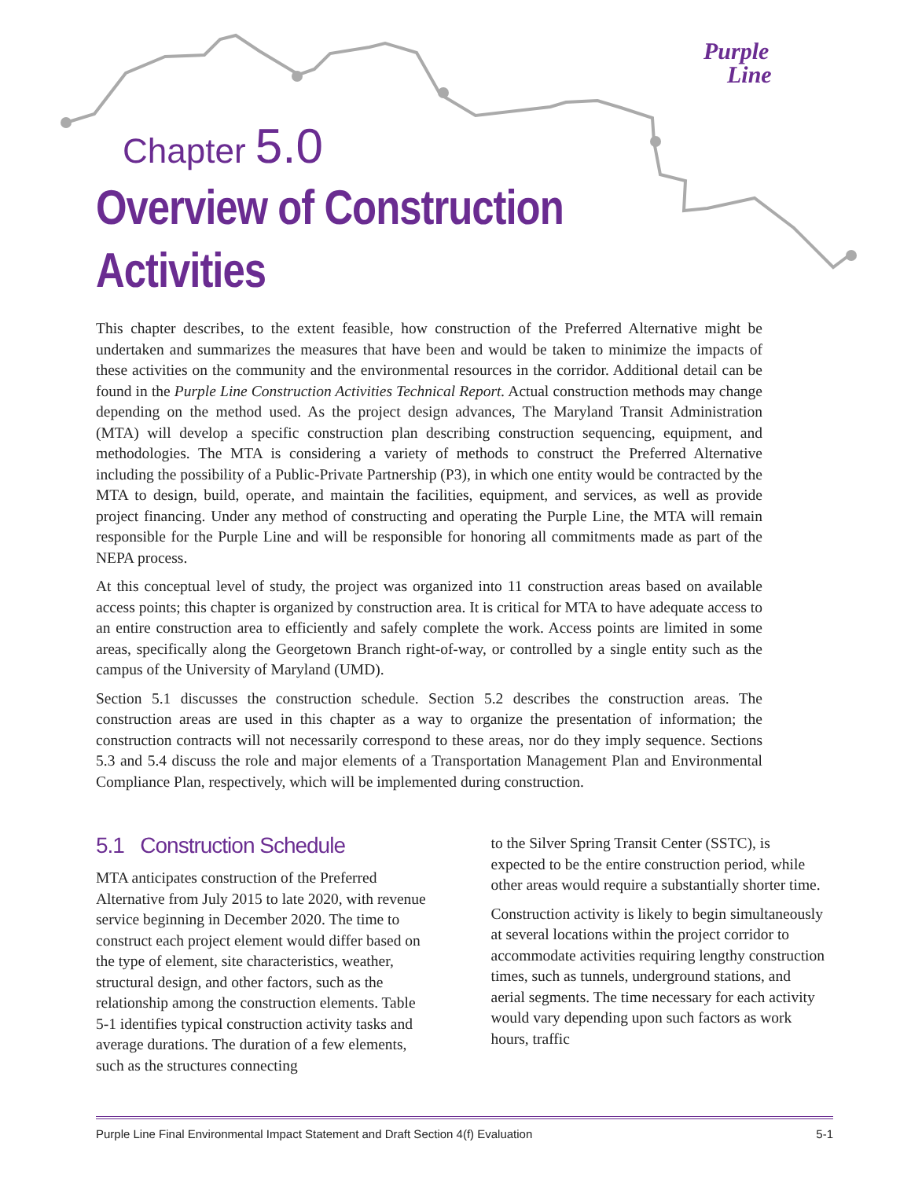Purple
Line
Chapter 5.0
Overview of Construction
Activities
This chapter describes, to the extent feasible, how construction of the Preferred Alternative might be undertaken and summarizes the measures that have been and would be taken to minimize the impacts of these activities on the community and the environmental resources in the corridor. Additional detail can be found in the Purple Line Construction Activities Technical Report. Actual construction methods may change depending on the method used. As the project design advances, The Maryland Transit Administration (MTA) will develop a specific construction plan describing construction sequencing, equipment, and methodologies. The MTA is considering a variety of methods to construct the Preferred Alternative including the possibility of a Public-Private Partnership (P3), in which one entity would be contracted by the MTA to design, build, operate, and maintain the facilities, equipment, and services, as well as provide project financing. Under any method of constructing and operating the Purple Line, the MTA will remain responsible for the Purple Line and will be responsible for honoring all commitments made as part of the NEPA process.
At this conceptual level of study, the project was organized into 11 construction areas based on available access points; this chapter is organized by construction area. It is critical for MTA to have adequate access to an entire construction area to efficiently and safely complete the work. Access points are limited in some areas, specifically along the Georgetown Branch right-of-way, or controlled by a single entity such as the campus of the University of Maryland (UMD).
Section 5.1 discusses the construction schedule. Section 5.2 describes the construction areas. The construction areas are used in this chapter as a way to organize the presentation of information; the construction contracts will not necessarily correspond to these areas, nor do they imply sequence. Sections 5.3 and 5.4 discuss the role and major elements of a Transportation Management Plan and Environmental Compliance Plan, respectively, which will be implemented during construction.
5.1 Construction Schedule
MTA anticipates construction of the Preferred Alternative from July 2015 to late 2020, with revenue service beginning in December 2020. The time to construct each project element would differ based on the type of element, site characteristics, weather, structural design, and other factors, such as the relationship among the construction elements. Table 5-1 identifies typical construction activity tasks and average durations. The duration of a few elements, such as the structures connecting
to the Silver Spring Transit Center (SSTC), is expected to be the entire construction period, while other areas would require a substantially shorter time.
Construction activity is likely to begin simultaneously at several locations within the project corridor to accommodate activities requiring lengthy construction times, such as tunnels, underground stations, and aerial segments. The time necessary for each activity would vary depending upon such factors as work hours, traffic
Purple Line Final Environmental Impact Statement and Draft Section 4(f) Evaluation 5-1